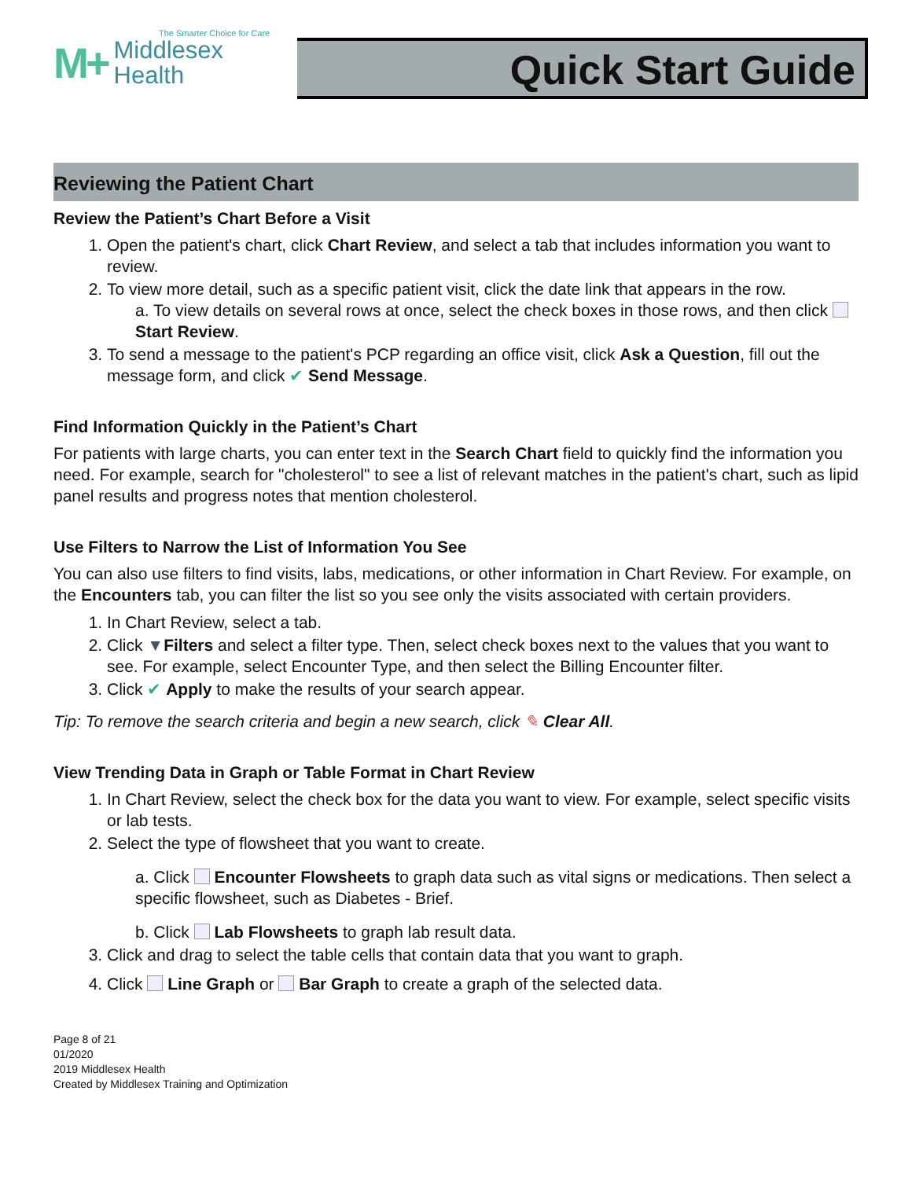The Smarter Choice for Care
M+ Middlesex
Health
Quick Start Guide
Reviewing the Patient Chart
Review the Patient’s Chart Before a Visit
1. Open the patient's chart, click Chart Review, and select a tab that includes information you want to review.
2. To view more detail, such as a specific patient visit, click the date link that appears in the row.
a. To view details on several rows at once, select the check boxes in those rows, and then click Start Review.
3. To send a message to the patient's PCP regarding an office visit, click Ask a Question, fill out the message form, and click ✔ Send Message.
Find Information Quickly in the Patient’s Chart
For patients with large charts, you can enter text in the Search Chart field to quickly find the information you need. For example, search for "cholesterol" to see a list of relevant matches in the patient's chart, such as lipid panel results and progress notes that mention cholesterol.
Use Filters to Narrow the List of Information You See
You can also use filters to find visits, labs, medications, or other information in Chart Review. For example, on the Encounters tab, you can filter the list so you see only the visits associated with certain providers.
1. In Chart Review, select a tab.
2. Click ▼Filters and select a filter type. Then, select check boxes next to the values that you want to see. For example, select Encounter Type, and then select the Billing Encounter filter.
3. Click ✔ Apply to make the results of your search appear.
Tip: To remove the search criteria and begin a new search, click ✎ Clear All.
View Trending Data in Graph or Table Format in Chart Review
1. In Chart Review, select the check box for the data you want to view. For example, select specific visits or lab tests.
2. Select the type of flowsheet that you want to create.
a. Click Encounter Flowsheets to graph data such as vital signs or medications. Then select a specific flowsheet, such as Diabetes - Brief.
b. Click Lab Flowsheets to graph lab result data.
3. Click and drag to select the table cells that contain data that you want to graph.
4. Click Line Graph or Bar Graph to create a graph of the selected data.
Page 8 of 21
01/2020
2019 Middlesex Health
Created by Middlesex Training and Optimization